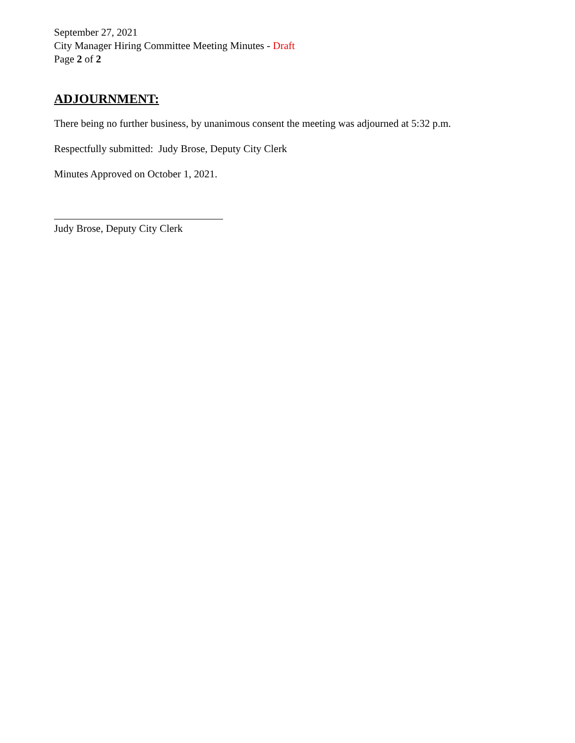September 27, 2021
City Manager Hiring Committee Meeting Minutes - Draft
Page 2 of 2
ADJOURNMENT:
There being no further business, by unanimous consent the meeting was adjourned at 5:32 p.m.
Respectfully submitted: Judy Brose, Deputy City Clerk
Minutes Approved on October 1, 2021.
Judy Brose, Deputy City Clerk